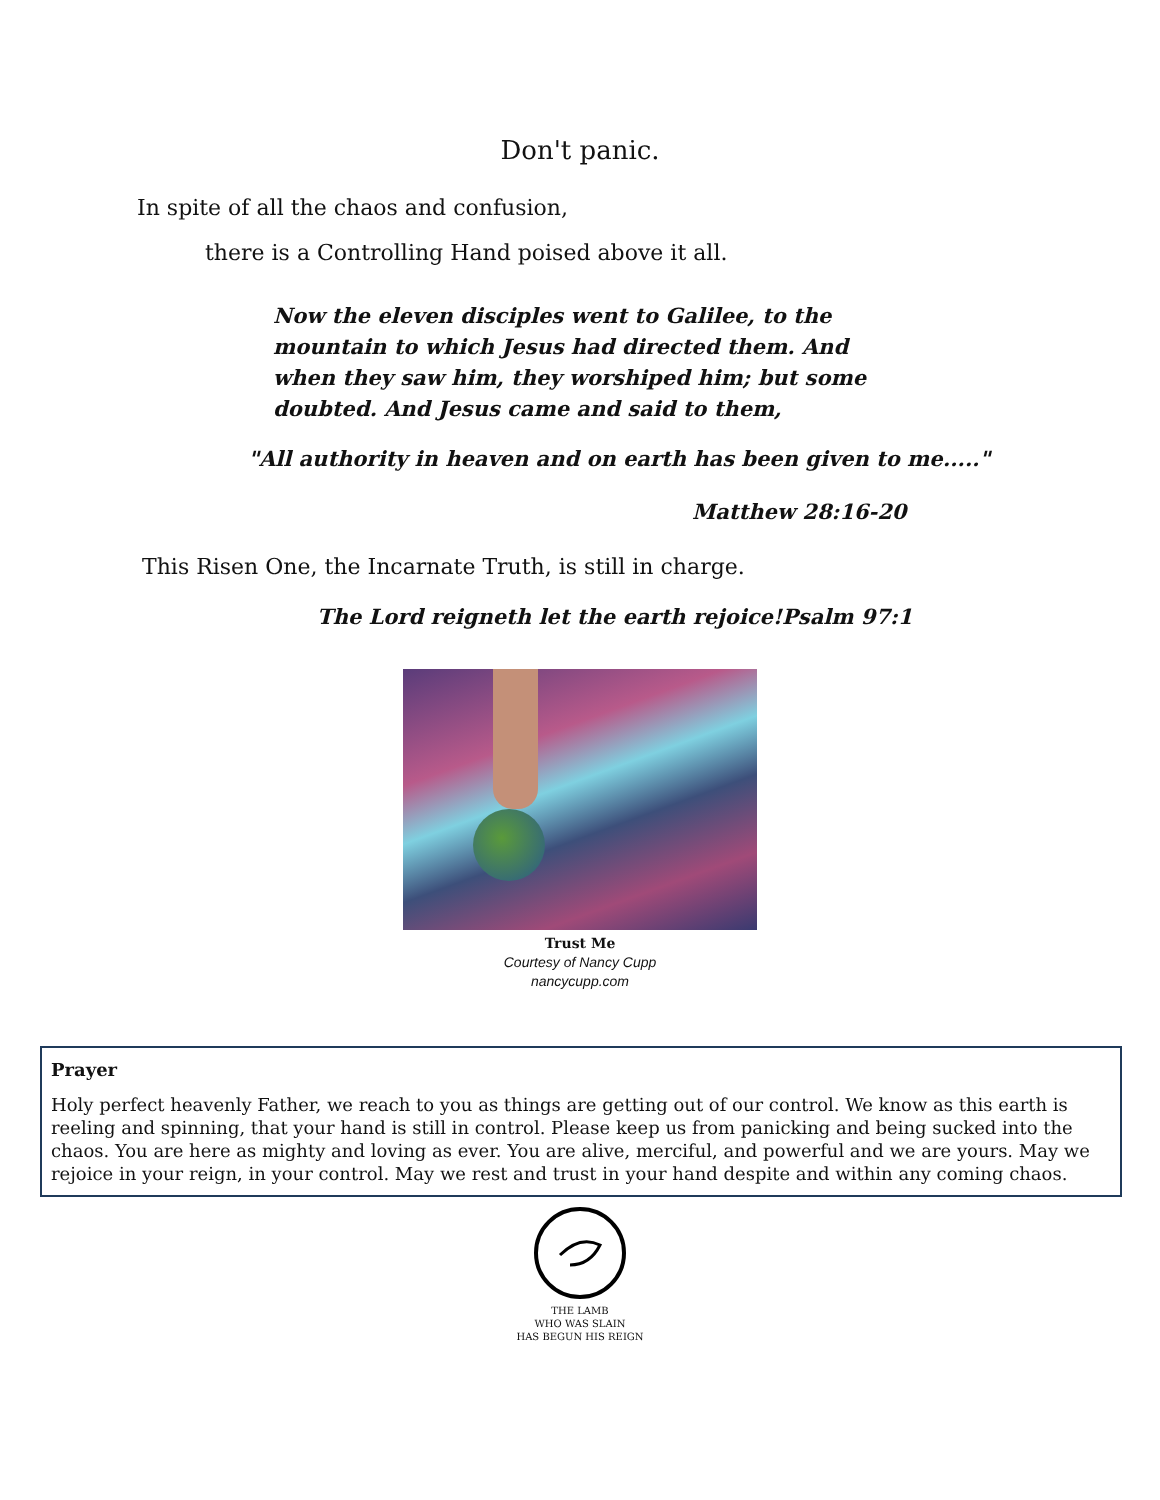Don't panic.
In spite of all the chaos and confusion,
there is a Controlling Hand poised above it all.
Now the eleven disciples went to Galilee, to the mountain to which Jesus had directed them. And when they saw him, they worshiped him; but some doubted. And Jesus came and said to them,
"All authority in heaven and on earth has been given to me....."
Matthew 28:16-20
This Risen One, the Incarnate Truth, is still in charge.
The Lord reigneth let the earth rejoice!Psalm 97:1
Trust Me
Courtesy of Nancy Cupp
nancycupp.com
Prayer
Holy perfect heavenly Father, we reach to you as things are getting out of our control. We know as this earth is reeling and spinning, that your hand is still in control. Please keep us from panicking and being sucked into the chaos. You are here as mighty and loving as ever. You are alive, merciful, and powerful and we are yours. May we rejoice in your reign, in your control. May we rest and trust in your hand despite and within any coming chaos.
THE LAMB
WHO WAS SLAIN
HAS BEGUN HIS REIGN